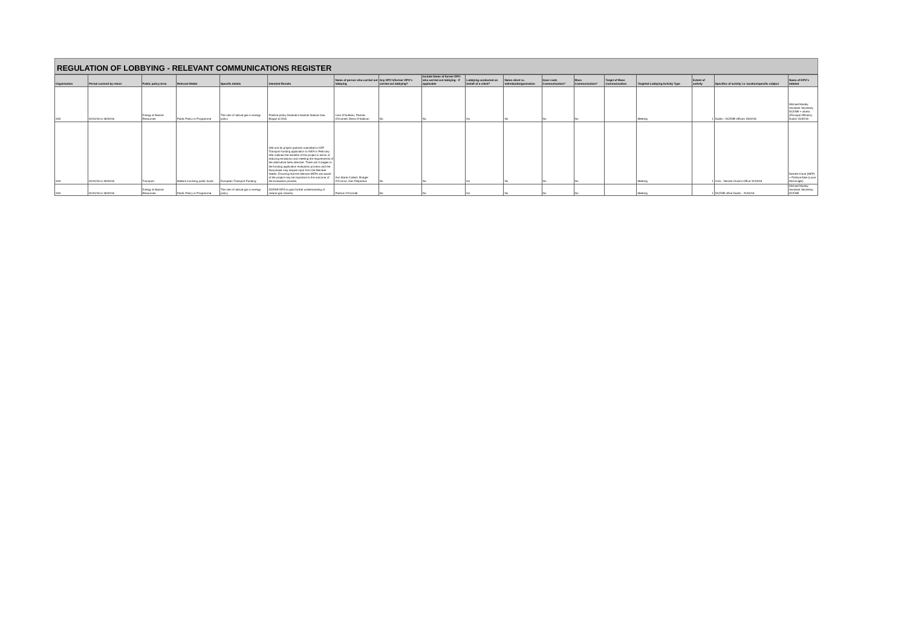REGULATION OF LOBBYING - RELEVANT COMMUNICATIONS REGISTER
| Organisation | Period covered by return | Public policy Area | Relevant Matter | Specific details | Intended Results | Name of person who carried out lobbying | Any DPO's/former DPO's carried out lobbying? | Include Name of former DPO who carried out lobbying - if applicable | Lobbying conducted on behalf of a client? | Name client i.e. individual/organisation | Gass roots Communication? | Mass Communication? | Target of Mass Communication | Targeted Lobbying Activity Type | Extent of activity | Specifics of activity i.e. location/specific subject | Name of DPO's lobbied |
| --- | --- | --- | --- | --- | --- | --- | --- | --- | --- | --- | --- | --- | --- | --- | --- | --- | --- |
| GNI | 01/01/16 to 30/04/16 | Energy & Natural Resources | Public Policy or Programme | The role of natrual gas in energy policy | Positive policy treatment towards Natural Gas, Biogas & CNG | Liam O'Sullivan, Padraic O'Connell, Denis O'Sullivan | No | No | No | No | No | No | | Meeting | 1 | Dublin - DCENR Offices 15/02/16 | Michael Manley Assistant Secretary, DCENR + others (Principal Officers). Dublin 15/02/16 |
| GNI | 01/01/16 to 30/04/16 | Transport | Matters involving public funds | European Transport Funding | GNI and its project partners submitted a CEF Transport funding application to INEA in February. GNI outlined the benefits of the project in terms of reducing emissions and meeting the requirements of the alternative fuels directive. There are 3 stages to the funding application evaluation process and the final phase may require input from the Member States. Ensuring that the relevant MEPs are aware of the project may be important to the outcome of the evaluation process. | Ann Marie Colbert, Rodger O'Connor, Dan Fitzpatrick | No | No | No | No | No | No | | Meeting | 1 | Cork - Deirdre Clune's Office 31/03/16 | Deirdre Clune (MEP) + Political Aide (Laura McGonigle) |
| GNI | 01/01/16 to 30/04/16 | Energy & Natural Resources | Public Policy or Programme | The role of natrual gas in energy policy | DCENR DPO to gain further understanding of natural gas industry | Padraic O'Connell | No | No | No | No | No | No | | Meeting | 1 | DCENR office Dublin - 21/04/16 | Michael Manley Assistant Secretary, DCENR |